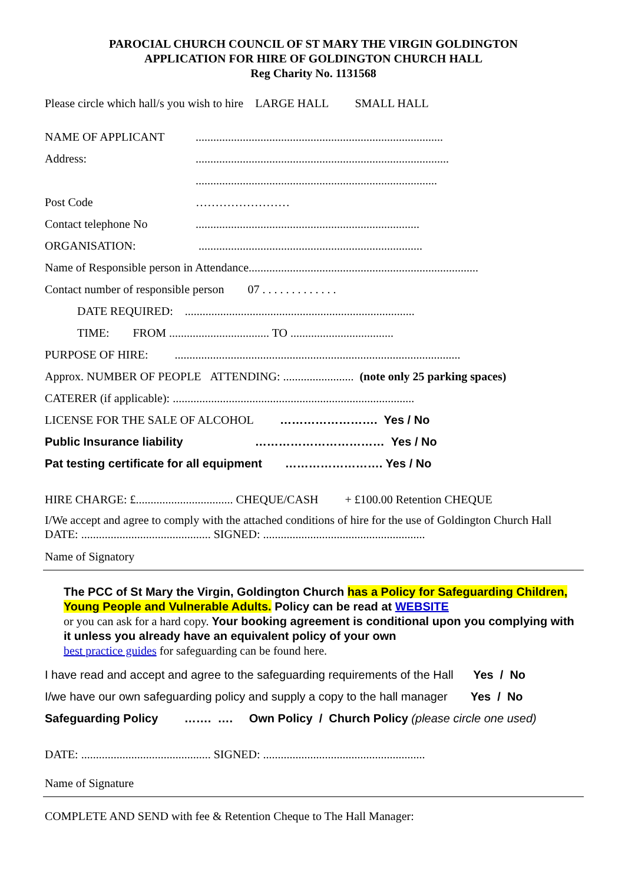PAROCIAL CHURCH COUNCIL OF ST MARY THE VIRGIN GOLDINGTON
APPLICATION FOR HIRE OF GOLDINGTON CHURCH HALL
Reg Charity No. 1131568
Please circle which hall/s you wish to hire LARGE HALL SMALL HALL
NAME OF APPLICANT....................................................................................
Address:......................................................................................
..................................................................................
Post Code ……………………
Contact telephone No............................................................................
ORGANISATION: ............................................................................
Name of Responsible person in Attendance..............................................................................
Contact number of responsible person 07 . . . . . . . . . . . . .
DATE REQUIRED: ..............................................................................
TIME: FROM .................................. TO ...................................
PURPOSE OF HIRE: .................................................................................................
Approx. NUMBER OF PEOPLE ATTENDING: ........................ (note only 25 parking spaces)
CATERER (if applicable): ..................................................................................
LICENSE FOR THE SALE OF ALCOHOL ……………………. Yes / No
Public Insurance liability …………………………… Yes / No
Pat testing certificate for all equipment ……………………. Yes / No
HIRE CHARGE: £................................. CHEQUE/CASH + £100.00 Retention CHEQUE
I/We accept and agree to comply with the attached conditions of hire for the use of Goldington Church Hall
DATE: ............................................ SIGNED: .......................................................
Name of Signatory
The PCC of St Mary the Virgin, Goldington Church has a Policy for Safeguarding Children, Young People and Vulnerable Adults. Policy can be read at WEBSITE
or you can ask for a hard copy. Your booking agreement is conditional upon you complying with it unless you already have an equivalent policy of your own
best practice guides for safeguarding can be found here.
I have read and accept and agree to the safeguarding requirements of the Hall Yes / No
I/we have our own safeguarding policy and supply a copy to the hall manager Yes / No
Safeguarding Policy ……. …. Own Policy / Church Policy (please circle one used)
DATE: ............................................ SIGNED: .......................................................
Name of Signature
COMPLETE AND SEND with fee & Retention Cheque to The Hall Manager: